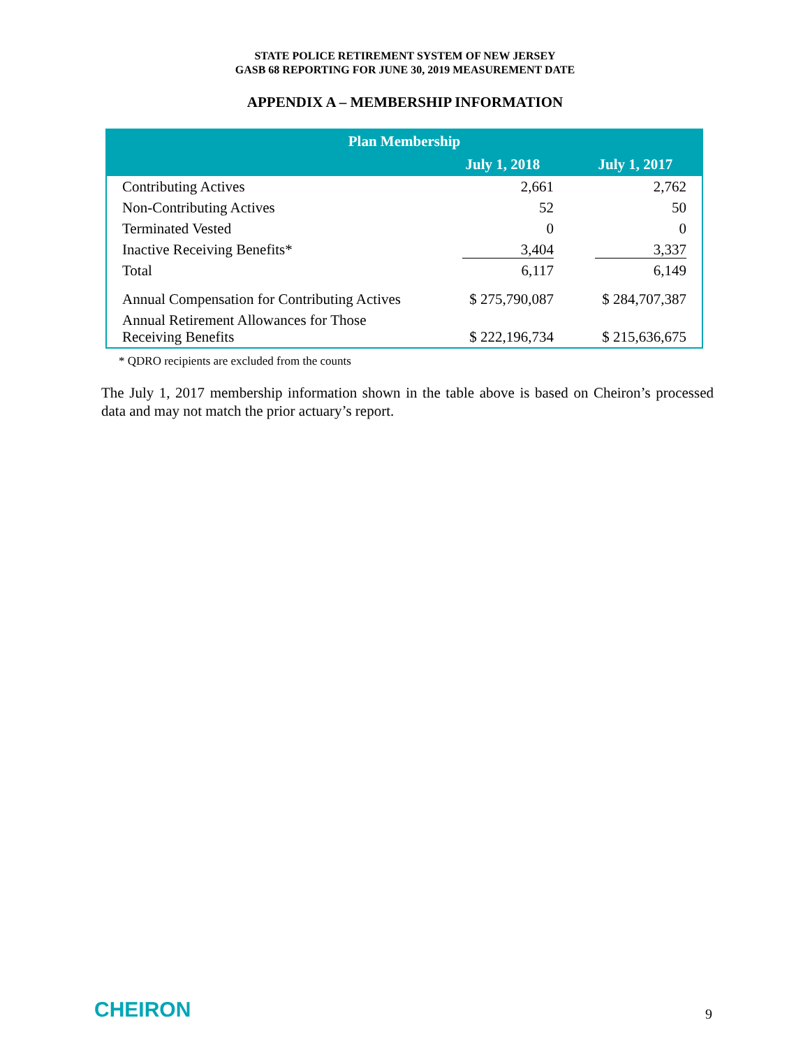STATE POLICE RETIREMENT SYSTEM OF NEW JERSEY
GASB 68 REPORTING FOR JUNE 30, 2019 MEASUREMENT DATE
APPENDIX A – MEMBERSHIP INFORMATION
| Plan Membership | | |
| --- | --- | --- |
| | July 1, 2018 | July 1, 2017 |
| Contributing Actives | 2,661 | 2,762 |
| Non-Contributing Actives | 52 | 50 |
| Terminated Vested | 0 | 0 |
| Inactive Receiving Benefits* | 3,404 | 3,337 |
| Total | 6,117 | 6,149 |
| Annual Compensation for Contributing Actives | $ 275,790,087 | $ 284,707,387 |
| Annual Retirement Allowances for Those Receiving Benefits | $ 222,196,734 | $ 215,636,675 |
* QDRO recipients are excluded from the counts
The July 1, 2017 membership information shown in the table above is based on Cheiron’s processed data and may not match the prior actuary’s report.
CHEIRON 9